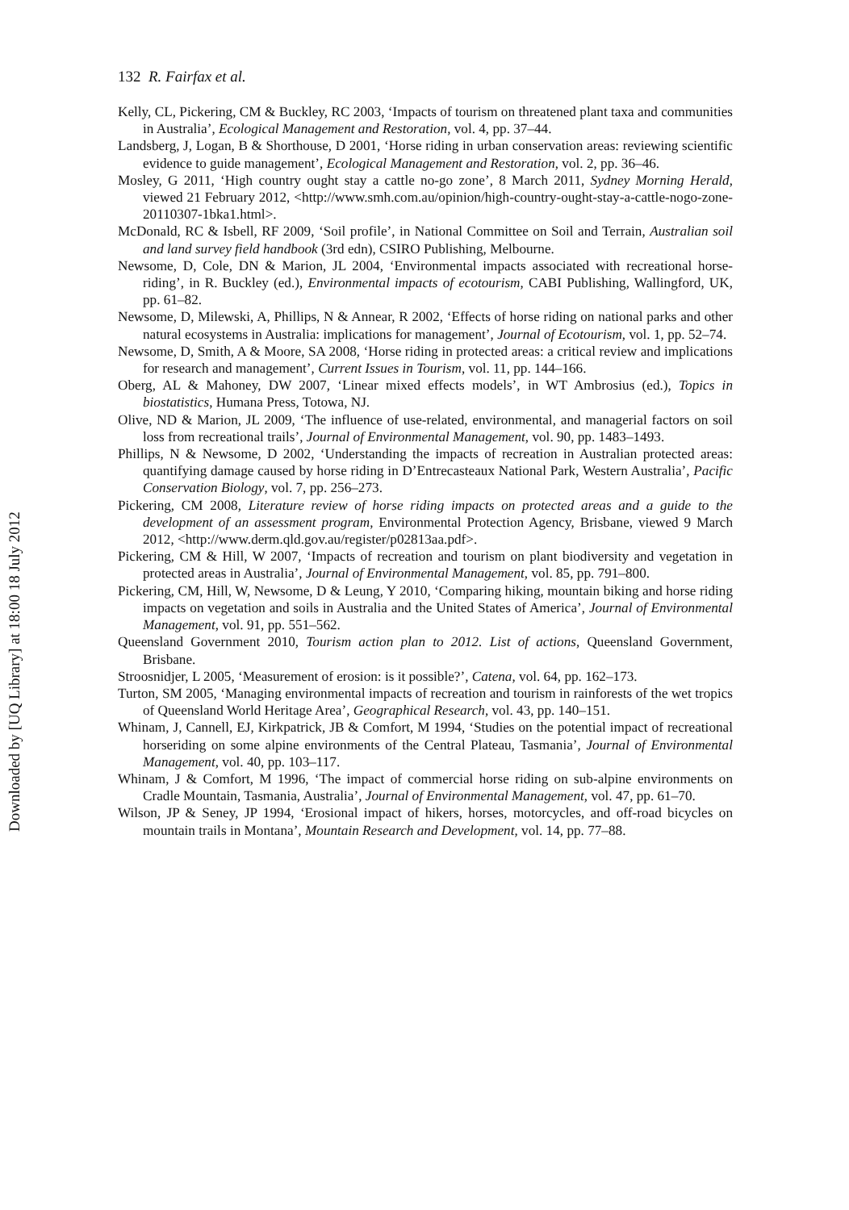Downloaded by [UQ Library] at 18:00 18 July 2012
132 R. Fairfax et al.
Kelly, CL, Pickering, CM & Buckley, RC 2003, ‘Impacts of tourism on threatened plant taxa and communities in Australia’, Ecological Management and Restoration, vol. 4, pp. 37–44.
Landsberg, J, Logan, B & Shorthouse, D 2001, ‘Horse riding in urban conservation areas: reviewing scientific evidence to guide management’, Ecological Management and Restoration, vol. 2, pp. 36–46.
Mosley, G 2011, ‘High country ought stay a cattle no-go zone’, 8 March 2011, Sydney Morning Herald, viewed 21 February 2012, <http://www.smh.com.au/opinion/high-country-ought-stay-a-cattle-nogo-zone-20110307-1bka1.html>.
McDonald, RC & Isbell, RF 2009, ‘Soil profile’, in National Committee on Soil and Terrain, Australian soil and land survey field handbook (3rd edn), CSIRO Publishing, Melbourne.
Newsome, D, Cole, DN & Marion, JL 2004, ‘Environmental impacts associated with recreational horse-riding’, in R. Buckley (ed.), Environmental impacts of ecotourism, CABI Publishing, Wallingford, UK, pp. 61–82.
Newsome, D, Milewski, A, Phillips, N & Annear, R 2002, ‘Effects of horse riding on national parks and other natural ecosystems in Australia: implications for management’, Journal of Ecotourism, vol. 1, pp. 52–74.
Newsome, D, Smith, A & Moore, SA 2008, ‘Horse riding in protected areas: a critical review and implications for research and management’, Current Issues in Tourism, vol. 11, pp. 144–166.
Oberg, AL & Mahoney, DW 2007, ‘Linear mixed effects models’, in WT Ambrosius (ed.), Topics in biostatistics, Humana Press, Totowa, NJ.
Olive, ND & Marion, JL 2009, ‘The influence of use-related, environmental, and managerial factors on soil loss from recreational trails’, Journal of Environmental Management, vol. 90, pp. 1483–1493.
Phillips, N & Newsome, D 2002, ‘Understanding the impacts of recreation in Australian protected areas: quantifying damage caused by horse riding in D’Entrecasteaux National Park, Western Australia’, Pacific Conservation Biology, vol. 7, pp. 256–273.
Pickering, CM 2008, Literature review of horse riding impacts on protected areas and a guide to the development of an assessment program, Environmental Protection Agency, Brisbane, viewed 9 March 2012, <http://www.derm.qld.gov.au/register/p02813aa.pdf>.
Pickering, CM & Hill, W 2007, ‘Impacts of recreation and tourism on plant biodiversity and vegetation in protected areas in Australia’, Journal of Environmental Management, vol. 85, pp. 791–800.
Pickering, CM, Hill, W, Newsome, D & Leung, Y 2010, ‘Comparing hiking, mountain biking and horse riding impacts on vegetation and soils in Australia and the United States of America’, Journal of Environmental Management, vol. 91, pp. 551–562.
Queensland Government 2010, Tourism action plan to 2012. List of actions, Queensland Government, Brisbane.
Stroosnidjer, L 2005, ‘Measurement of erosion: is it possible?’, Catena, vol. 64, pp. 162–173.
Turton, SM 2005, ‘Managing environmental impacts of recreation and tourism in rainforests of the wet tropics of Queensland World Heritage Area’, Geographical Research, vol. 43, pp. 140–151.
Whinam, J, Cannell, EJ, Kirkpatrick, JB & Comfort, M 1994, ‘Studies on the potential impact of recreational horseriding on some alpine environments of the Central Plateau, Tasmania’, Journal of Environmental Management, vol. 40, pp. 103–117.
Whinam, J & Comfort, M 1996, ‘The impact of commercial horse riding on sub-alpine environments on Cradle Mountain, Tasmania, Australia’, Journal of Environmental Management, vol. 47, pp. 61–70.
Wilson, JP & Seney, JP 1994, ‘Erosional impact of hikers, horses, motorcycles, and off-road bicycles on mountain trails in Montana’, Mountain Research and Development, vol. 14, pp. 77–88.